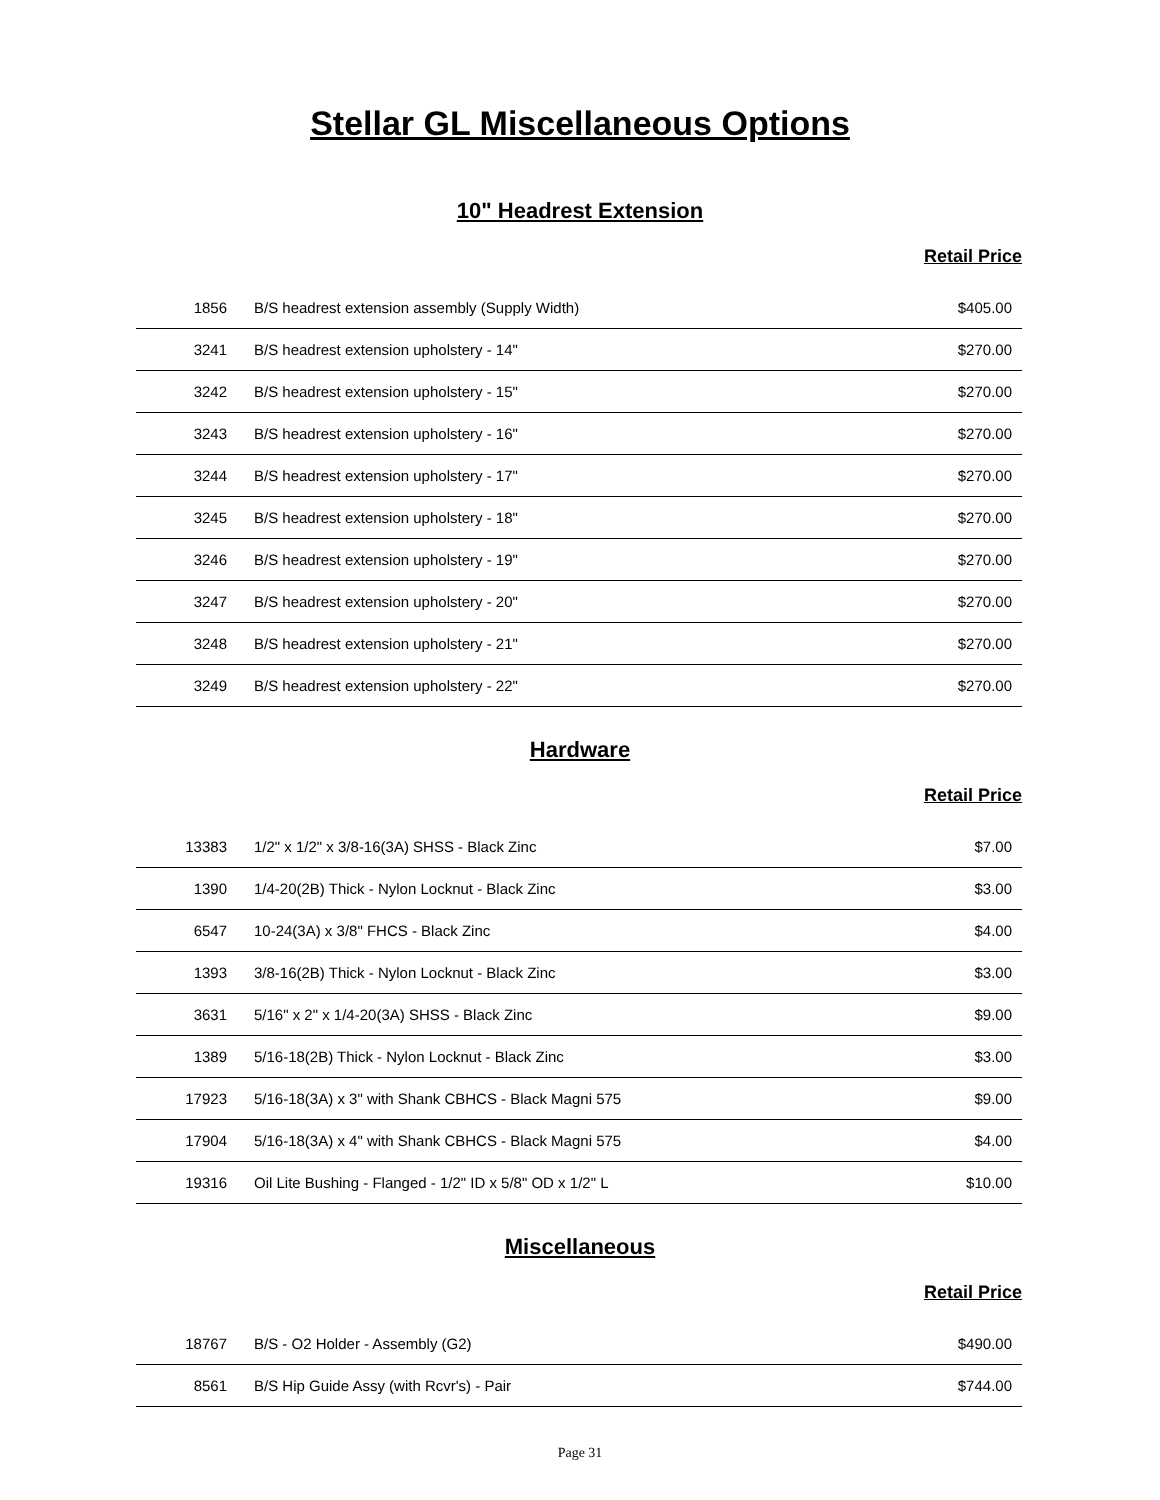Stellar GL Miscellaneous Options
10" Headrest Extension
Retail Price
| 1856 | B/S headrest extension assembly (Supply Width) | $405.00 |
| 3241 | B/S headrest extension upholstery - 14" | $270.00 |
| 3242 | B/S headrest extension upholstery - 15" | $270.00 |
| 3243 | B/S headrest extension upholstery - 16" | $270.00 |
| 3244 | B/S headrest extension upholstery - 17" | $270.00 |
| 3245 | B/S headrest extension upholstery - 18" | $270.00 |
| 3246 | B/S headrest extension upholstery - 19" | $270.00 |
| 3247 | B/S headrest extension upholstery - 20" | $270.00 |
| 3248 | B/S headrest extension upholstery - 21" | $270.00 |
| 3249 | B/S headrest extension upholstery - 22" | $270.00 |
Hardware
Retail Price
| 13383 | 1/2" x 1/2" x 3/8-16(3A) SHSS - Black Zinc | $7.00 |
| 1390 | 1/4-20(2B) Thick - Nylon Locknut - Black Zinc | $3.00 |
| 6547 | 10-24(3A) x 3/8" FHCS - Black Zinc | $4.00 |
| 1393 | 3/8-16(2B) Thick - Nylon Locknut - Black Zinc | $3.00 |
| 3631 | 5/16" x 2" x 1/4-20(3A) SHSS - Black Zinc | $9.00 |
| 1389 | 5/16-18(2B) Thick - Nylon Locknut - Black Zinc | $3.00 |
| 17923 | 5/16-18(3A) x 3" with Shank CBHCS - Black Magni 575 | $9.00 |
| 17904 | 5/16-18(3A) x 4" with Shank CBHCS - Black Magni 575 | $4.00 |
| 19316 | Oil Lite Bushing - Flanged - 1/2" ID x 5/8" OD x 1/2" L | $10.00 |
Miscellaneous
Retail Price
| 18767 | B/S - O2 Holder - Assembly (G2) | $490.00 |
| 8561 | B/S Hip Guide Assy (with Rcvr's) - Pair | $744.00 |
Page 31